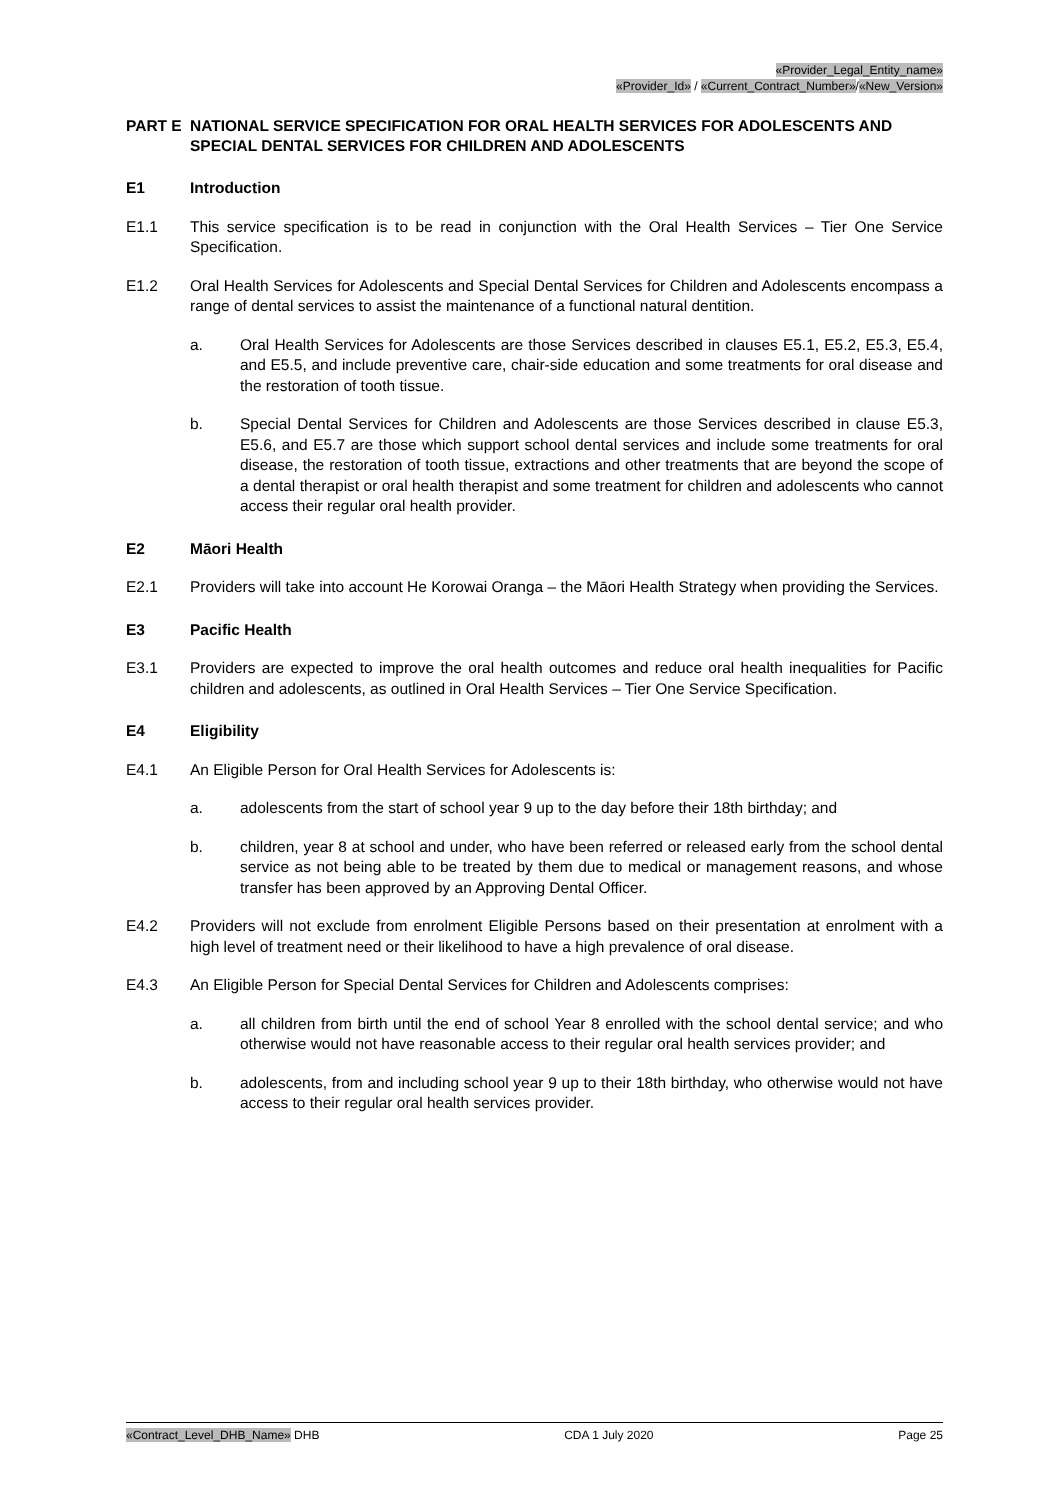«Provider_Legal_Entity_name»
«Provider_Id» / «Current_Contract_Number»/«New_Version»
PART E NATIONAL SERVICE SPECIFICATION FOR ORAL HEALTH SERVICES FOR ADOLESCENTS AND SPECIAL DENTAL SERVICES FOR CHILDREN AND ADOLESCENTS
E1 Introduction
E1.1 This service specification is to be read in conjunction with the Oral Health Services – Tier One Service Specification.
E1.2 Oral Health Services for Adolescents and Special Dental Services for Children and Adolescents encompass a range of dental services to assist the maintenance of a functional natural dentition.
a. Oral Health Services for Adolescents are those Services described in clauses E5.1, E5.2, E5.3, E5.4, and E5.5, and include preventive care, chair-side education and some treatments for oral disease and the restoration of tooth tissue.
b. Special Dental Services for Children and Adolescents are those Services described in clause E5.3, E5.6, and E5.7 are those which support school dental services and include some treatments for oral disease, the restoration of tooth tissue, extractions and other treatments that are beyond the scope of a dental therapist or oral health therapist and some treatment for children and adolescents who cannot access their regular oral health provider.
E2 Māori Health
E2.1 Providers will take into account He Korowai Oranga – the Māori Health Strategy when providing the Services.
E3 Pacific Health
E3.1 Providers are expected to improve the oral health outcomes and reduce oral health inequalities for Pacific children and adolescents, as outlined in Oral Health Services – Tier One Service Specification.
E4 Eligibility
E4.1 An Eligible Person for Oral Health Services for Adolescents is:
a. adolescents from the start of school year 9 up to the day before their 18th birthday; and
b. children, year 8 at school and under, who have been referred or released early from the school dental service as not being able to be treated by them due to medical or management reasons, and whose transfer has been approved by an Approving Dental Officer.
E4.2 Providers will not exclude from enrolment Eligible Persons based on their presentation at enrolment with a high level of treatment need or their likelihood to have a high prevalence of oral disease.
E4.3 An Eligible Person for Special Dental Services for Children and Adolescents comprises:
a. all children from birth until the end of school Year 8 enrolled with the school dental service; and who otherwise would not have reasonable access to their regular oral health services provider; and
b. adolescents, from and including school year 9 up to their 18th birthday, who otherwise would not have access to their regular oral health services provider.
«Contract_Level_DHB_Name» DHB CDA 1 July 2020 Page 25